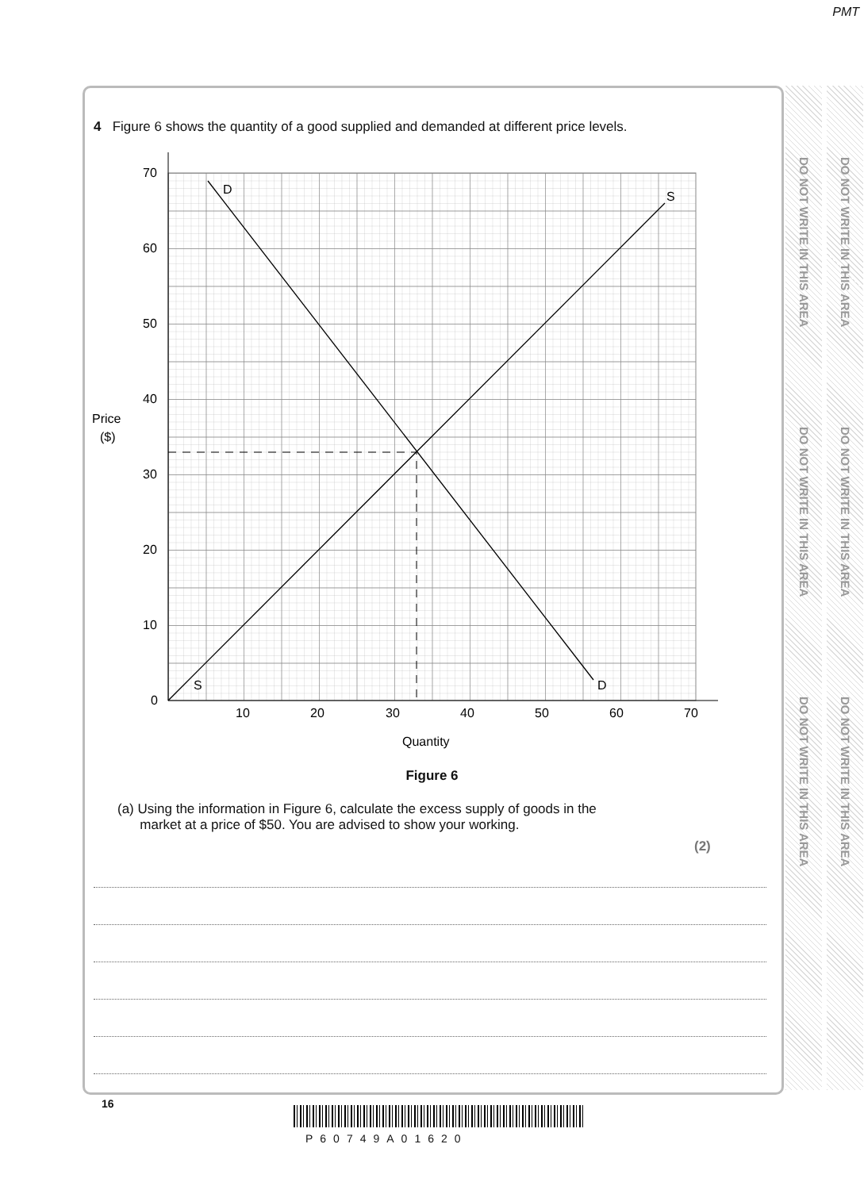PMT
DO NOT WRITE IN THIS AREA
DO NOT WRITE IN THIS AREA
DO NOT WRITE IN THIS AREA
DO NOT WRITE IN THIS AREA
DO NOT WRITE IN THIS AREA
DO NOT WRITE IN THIS AREA
4 Figure 6 shows the quantity of a good supplied and demanded at different price levels.
70
60
50
40
30
20
10
0
10
20
30
40
50
60
70
Price
($)
Quantity
D
S
S
D
Figure 6
(a) Using the information in Figure 6, calculate the excess supply of goods in the
market at a price of $50. You are advised to show your working.
(2)
16
P60749A01620